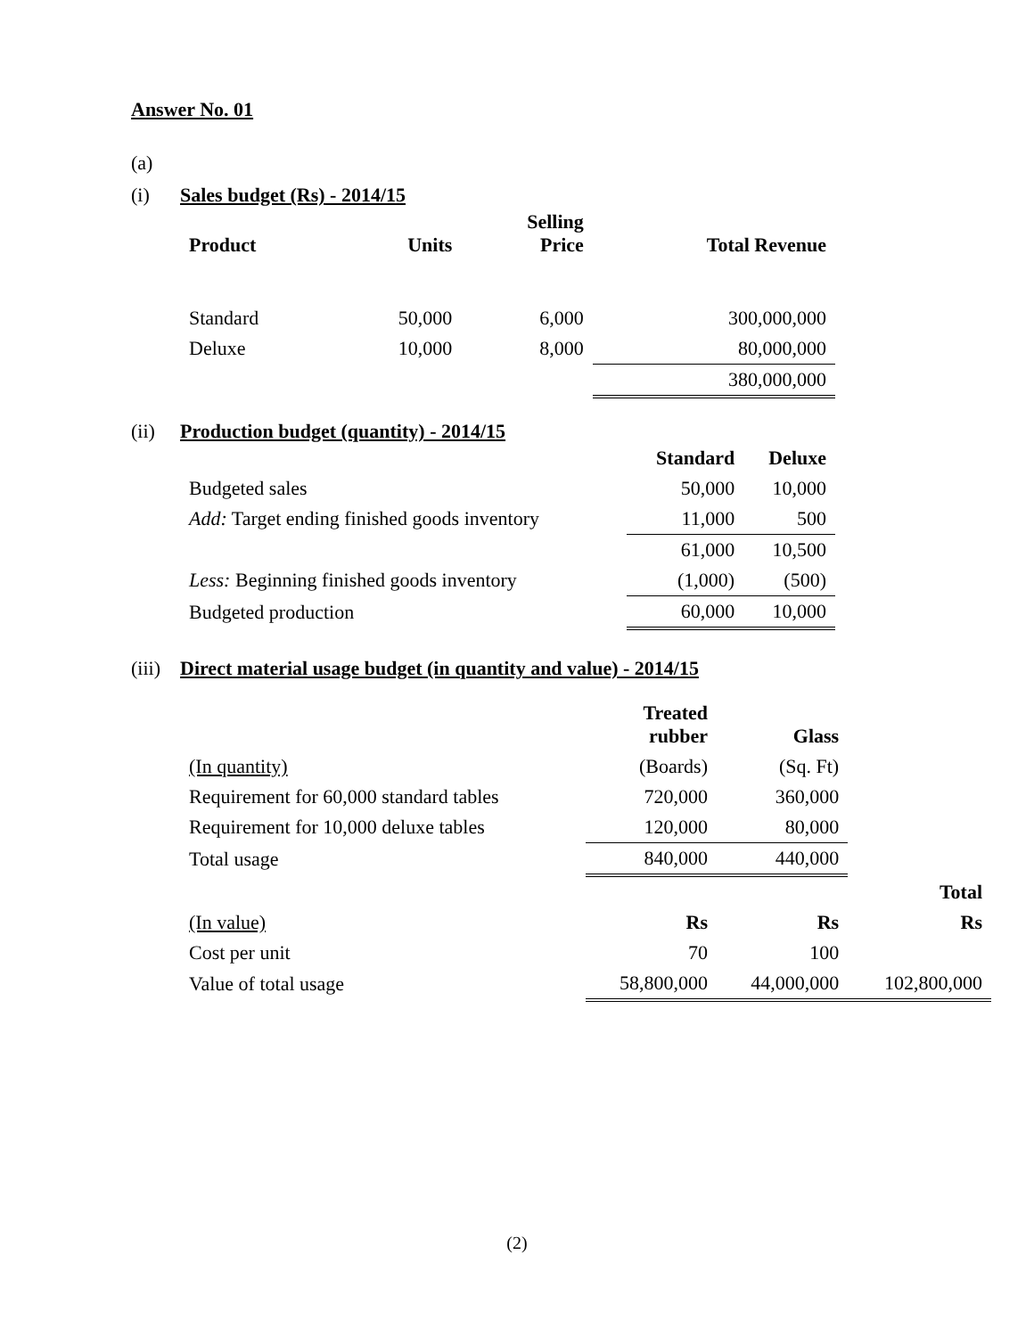Answer No. 01
(a)
(i) Sales budget (Rs) - 2014/15
| Product | Units | Selling Price | Total Revenue |
| --- | --- | --- | --- |
| Standard | 50,000 | 6,000 | 300,000,000 |
| Deluxe | 10,000 | 8,000 | 80,000,000 |
| | | | 380,000,000 |
(ii) Production budget (quantity) - 2014/15
| | Standard | Deluxe |
| --- | --- | --- |
| Budgeted sales | 50,000 | 10,000 |
| Add: Target ending finished goods inventory | 11,000 | 500 |
| | 61,000 | 10,500 |
| Less: Beginning finished goods inventory | (1,000) | (500) |
| Budgeted production | 60,000 | 10,000 |
(iii) Direct material usage budget (in quantity and value) - 2014/15
| | Treated rubber | Glass | |
| --- | --- | --- | --- |
| (In quantity) | (Boards) | (Sq. Ft) | |
| Requirement for 60,000 standard tables | 720,000 | 360,000 | |
| Requirement for 10,000 deluxe tables | 120,000 | 80,000 | |
| Total usage | 840,000 | 440,000 | |
| | | | Total |
| (In value) | Rs | Rs | Rs |
| Cost per unit | 70 | 100 | |
| Value of total usage | 58,800,000 | 44,000,000 | 102,800,000 |
(2)